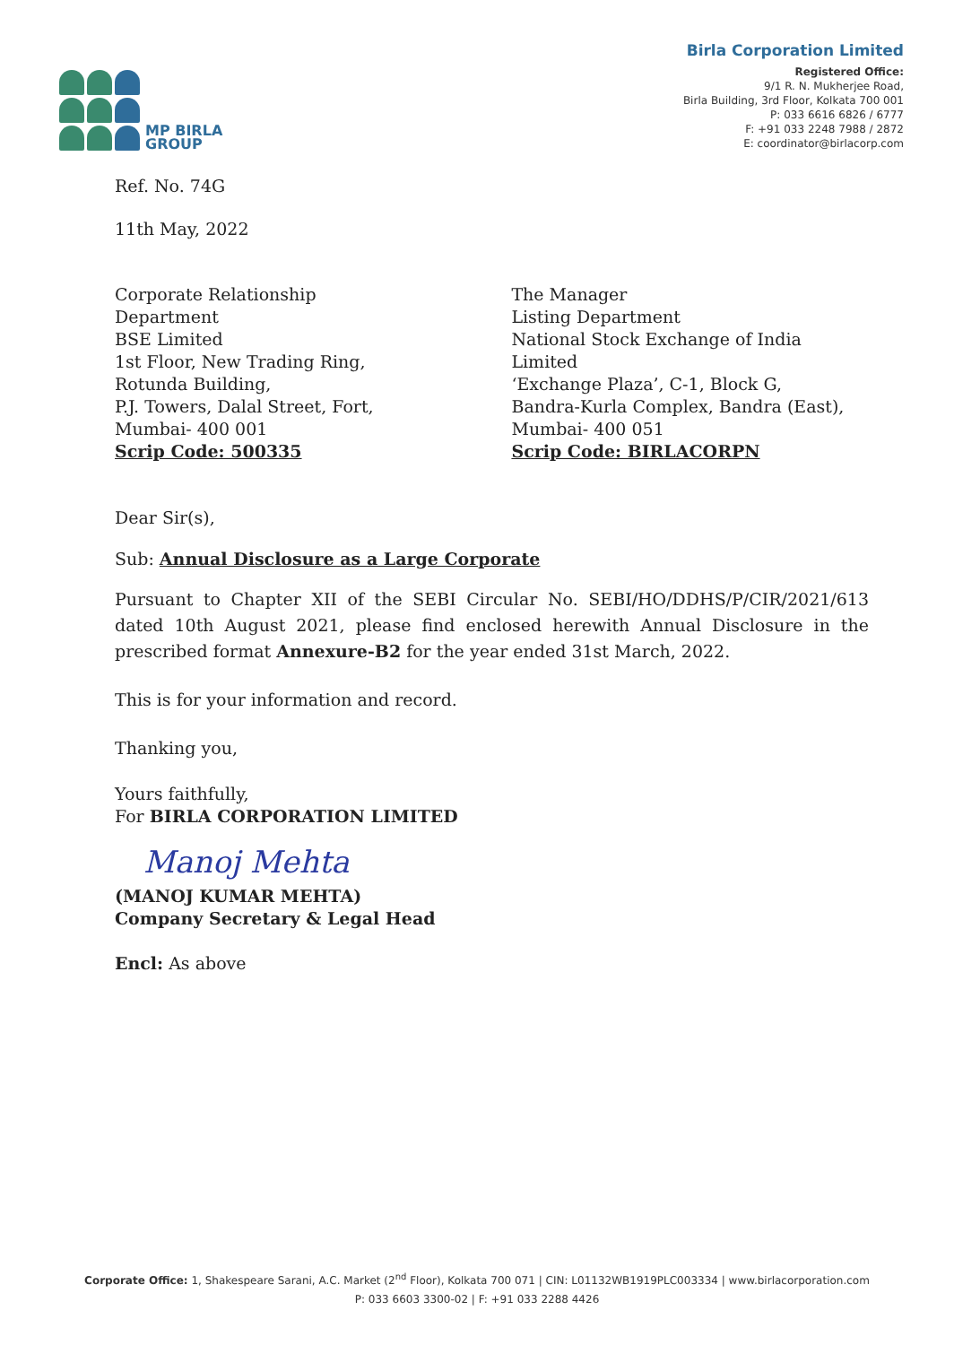MP BIRLA
GROUP
Birla Corporation Limited
Registered Office:
9/1 R. N. Mukherjee Road,
Birla Building, 3rd Floor, Kolkata 700 001
P: 033 6616 6826 / 6777
F: +91 033 2248 7988 / 2872
E: coordinator@birlacorp.com
Ref. No. 74G
11th May, 2022
Corporate Relationship Department
BSE Limited
1st Floor, New Trading Ring,
Rotunda Building,
P.J. Towers, Dalal Street, Fort,
Mumbai- 400 001
Scrip Code: 500335
The Manager
Listing Department
National Stock Exchange of India Limited
‘Exchange Plaza’, C-1, Block G,
Bandra-Kurla Complex, Bandra (East),
Mumbai- 400 051
Scrip Code: BIRLACORPN
Dear Sir(s),
Sub: Annual Disclosure as a Large Corporate
Pursuant to Chapter XII of the SEBI Circular No. SEBI/HO/DDHS/P/CIR/2021/613 dated 10th August 2021, please find enclosed herewith Annual Disclosure in the prescribed format Annexure-B2 for the year ended 31st March, 2022.
This is for your information and record.
Thanking you,
Yours faithfully,
For BIRLA CORPORATION LIMITED
Manoj Mehta
(MANOJ KUMAR MEHTA)
Company Secretary & Legal Head
Encl: As above
Corporate Office: 1, Shakespeare Sarani, A.C. Market (2<sup>nd</sup> Floor), Kolkata 700 071 | CIN: L01132WB1919PLC003334 | www.birlacorporation.com
P: 033 6603 3300-02 | F: +91 033 2288 4426